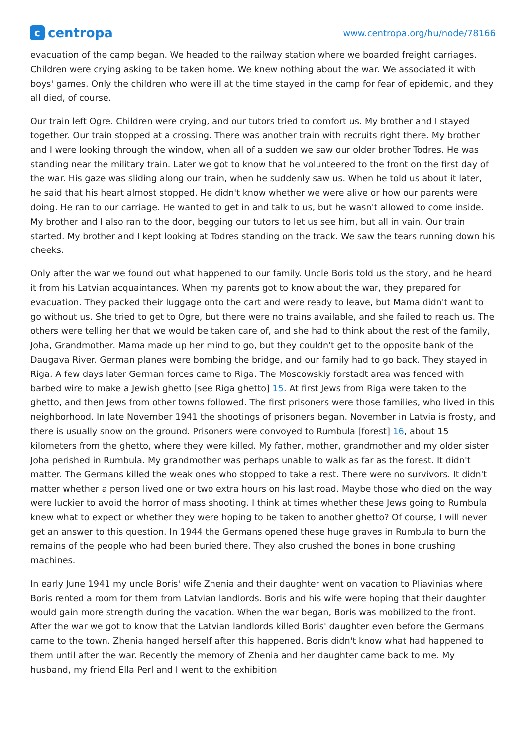ccentropa
www.centropa.org/hu/node/78166
evacuation of the camp began. We headed to the railway station where we boarded freight carriages. Children were crying asking to be taken home. We knew nothing about the war. We associated it with boys' games. Only the children who were ill at the time stayed in the camp for fear of epidemic, and they all died, of course.
Our train left Ogre. Children were crying, and our tutors tried to comfort us. My brother and I stayed together. Our train stopped at a crossing. There was another train with recruits right there. My brother and I were looking through the window, when all of a sudden we saw our older brother Todres. He was standing near the military train. Later we got to know that he volunteered to the front on the first day of the war. His gaze was sliding along our train, when he suddenly saw us. When he told us about it later, he said that his heart almost stopped. He didn't know whether we were alive or how our parents were doing. He ran to our carriage. He wanted to get in and talk to us, but he wasn't allowed to come inside. My brother and I also ran to the door, begging our tutors to let us see him, but all in vain. Our train started. My brother and I kept looking at Todres standing on the track. We saw the tears running down his cheeks.
Only after the war we found out what happened to our family. Uncle Boris told us the story, and he heard it from his Latvian acquaintances. When my parents got to know about the war, they prepared for evacuation. They packed their luggage onto the cart and were ready to leave, but Mama didn't want to go without us. She tried to get to Ogre, but there were no trains available, and she failed to reach us. The others were telling her that we would be taken care of, and she had to think about the rest of the family, Joha, Grandmother. Mama made up her mind to go, but they couldn't get to the opposite bank of the Daugava River. German planes were bombing the bridge, and our family had to go back. They stayed in Riga. A few days later German forces came to Riga. The Moscowskiy forstadt area was fenced with barbed wire to make a Jewish ghetto [see Riga ghetto] 15. At first Jews from Riga were taken to the ghetto, and then Jews from other towns followed. The first prisoners were those families, who lived in this neighborhood. In late November 1941 the shootings of prisoners began. November in Latvia is frosty, and there is usually snow on the ground. Prisoners were convoyed to Rumbula [forest] 16, about 15 kilometers from the ghetto, where they were killed. My father, mother, grandmother and my older sister Joha perished in Rumbula. My grandmother was perhaps unable to walk as far as the forest. It didn't matter. The Germans killed the weak ones who stopped to take a rest. There were no survivors. It didn't matter whether a person lived one or two extra hours on his last road. Maybe those who died on the way were luckier to avoid the horror of mass shooting. I think at times whether these Jews going to Rumbula knew what to expect or whether they were hoping to be taken to another ghetto? Of course, I will never get an answer to this question. In 1944 the Germans opened these huge graves in Rumbula to burn the remains of the people who had been buried there. They also crushed the bones in bone crushing machines.
In early June 1941 my uncle Boris' wife Zhenia and their daughter went on vacation to Pliavinias where Boris rented a room for them from Latvian landlords. Boris and his wife were hoping that their daughter would gain more strength during the vacation. When the war began, Boris was mobilized to the front. After the war we got to know that the Latvian landlords killed Boris' daughter even before the Germans came to the town. Zhenia hanged herself after this happened. Boris didn't know what had happened to them until after the war. Recently the memory of Zhenia and her daughter came back to me. My husband, my friend Ella Perl and I went to the exhibition